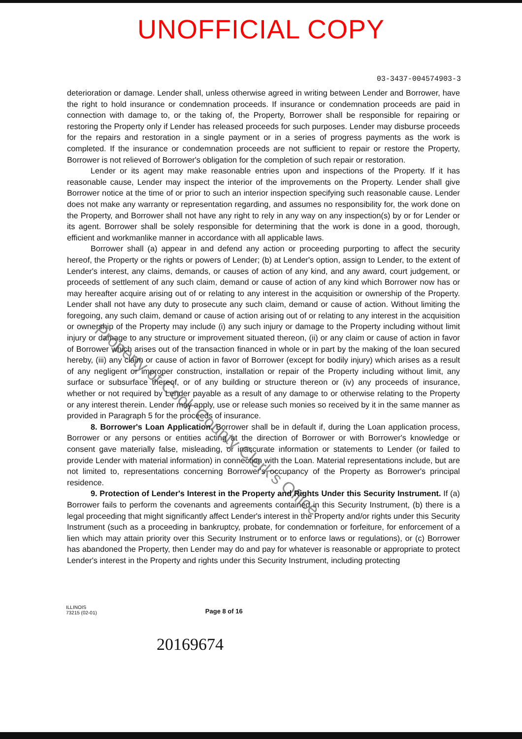UNOFFICIAL COPY
03-3437-004574903-3
deterioration or damage. Lender shall, unless otherwise agreed in writing between Lender and Borrower, have the right to hold insurance or condemnation proceeds. If insurance or condemnation proceeds are paid in connection with damage to, or the taking of, the Property, Borrower shall be responsible for repairing or restoring the Property only if Lender has released proceeds for such purposes. Lender may disburse proceeds for the repairs and restoration in a single payment or in a series of progress payments as the work is completed. If the insurance or condemnation proceeds are not sufficient to repair or restore the Property, Borrower is not relieved of Borrower's obligation for the completion of such repair or restoration.
Lender or its agent may make reasonable entries upon and inspections of the Property. If it has reasonable cause, Lender may inspect the interior of the improvements on the Property. Lender shall give Borrower notice at the time of or prior to such an interior inspection specifying such reasonable cause. Lender does not make any warranty or representation regarding, and assumes no responsibility for, the work done on the Property, and Borrower shall not have any right to rely in any way on any inspection(s) by or for Lender or its agent. Borrower shall be solely responsible for determining that the work is done in a good, thorough, efficient and workmanlike manner in accordance with all applicable laws.
Borrower shall (a) appear in and defend any action or proceeding purporting to affect the security hereof, the Property or the rights or powers of Lender; (b) at Lender's option, assign to Lender, to the extent of Lender's interest, any claims, demands, or causes of action of any kind, and any award, court judgement, or proceeds of settlement of any such claim, demand or cause of action of any kind which Borrower now has or may hereafter acquire arising out of or relating to any interest in the acquisition or ownership of the Property. Lender shall not have any duty to prosecute any such claim, demand or cause of action. Without limiting the foregoing, any such claim, demand or cause of action arising out of or relating to any interest in the acquisition or ownership of the Property may include (i) any such injury or damage to the Property including without limit injury or damage to any structure or improvement situated thereon, (ii) or any claim or cause of action in favor of Borrower which arises out of the transaction financed in whole or in part by the making of the loan secured hereby, (iii) any claim or cause of action in favor of Borrower (except for bodily injury) which arises as a result of any negligent or improper construction, installation or repair of the Property including without limit, any surface or subsurface thereof, or of any building or structure thereon or (iv) any proceeds of insurance, whether or not required by Lender payable as a result of any damage to or otherwise relating to the Property or any interest therein. Lender may apply, use or release such monies so received by it in the same manner as provided in Paragraph 5 for the proceeds of insurance.
8. Borrower's Loan Application. Borrower shall be in default if, during the Loan application process, Borrower or any persons or entities acting at the direction of Borrower or with Borrower's knowledge or consent gave materially false, misleading, or inaccurate information or statements to Lender (or failed to provide Lender with material information) in connection with the Loan. Material representations include, but are not limited to, representations concerning Borrower's occupancy of the Property as Borrower's principal residence.
9. Protection of Lender's Interest in the Property and Rights Under this Security Instrument. If (a) Borrower fails to perform the covenants and agreements contained in this Security Instrument, (b) there is a legal proceeding that might significantly affect Lender's interest in the Property and/or rights under this Security Instrument (such as a proceeding in bankruptcy, probate, for condemnation or forfeiture, for enforcement of a lien which may attain priority over this Security Instrument or to enforce laws or regulations), or (c) Borrower has abandoned the Property, then Lender may do and pay for whatever is reasonable or appropriate to protect Lender's interest in the Property and rights under this Security Instrument, including protecting
ILLINOIS
73215 (02-01)
Page 8 of 16
20169674
Property of Cook County Clerk's Office